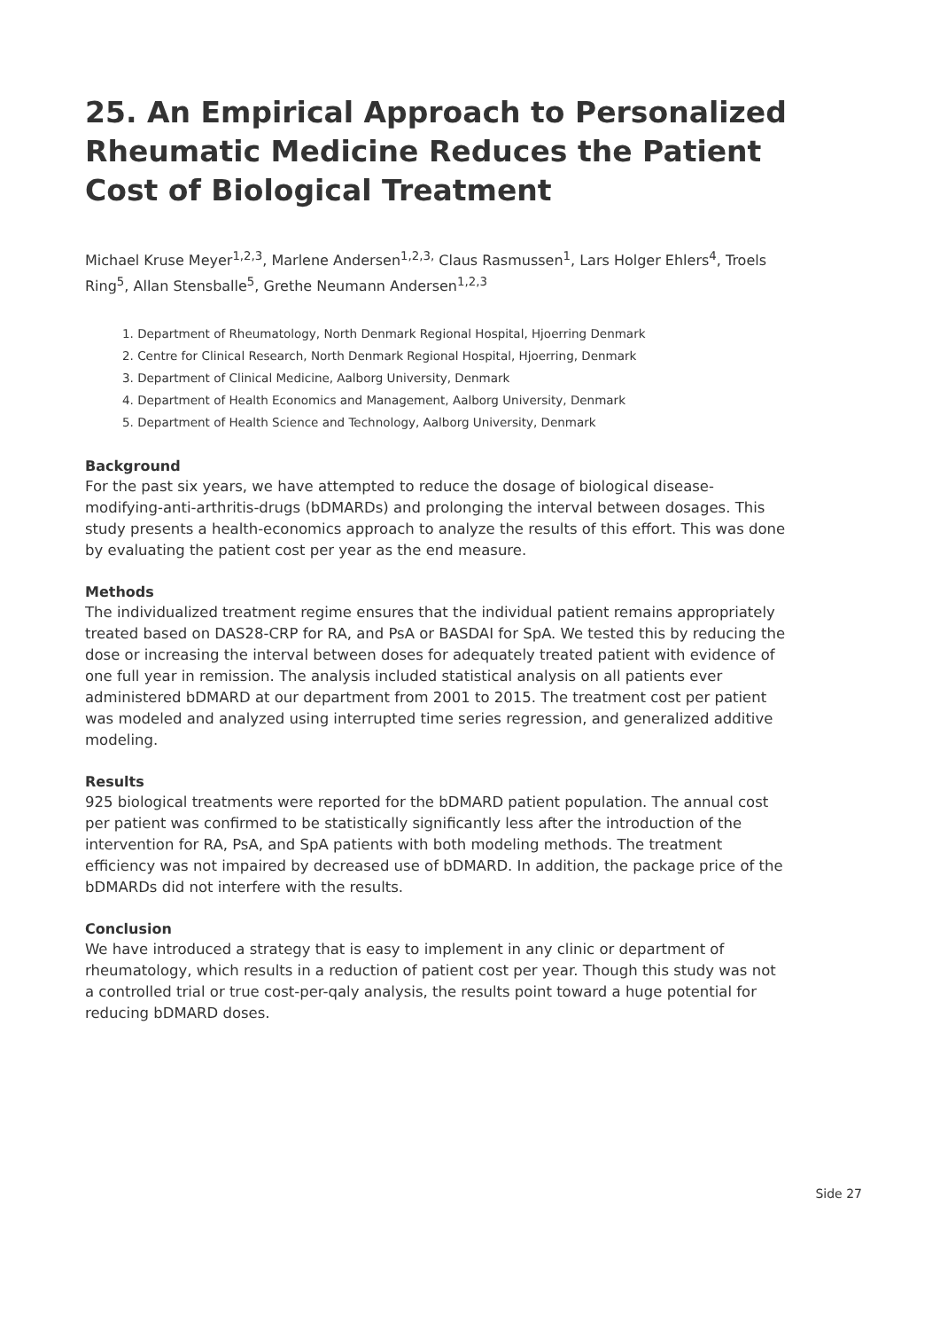25. An Empirical Approach to Personalized Rheumatic Medicine Reduces the Patient Cost of Biological Treatment
Michael Kruse Meyer<sup>1,2,3</sup>, Marlene Andersen<sup>1,2,3,</sup> Claus Rasmussen<sup>1</sup>, Lars Holger Ehlers<sup>4</sup>, Troels Ring<sup>5</sup>, Allan Stensballe<sup>5</sup>, Grethe Neumann Andersen<sup>1,2,3</sup>
1. Department of Rheumatology, North Denmark Regional Hospital, Hjoerring Denmark
2. Centre for Clinical Research, North Denmark Regional Hospital, Hjoerring, Denmark
3. Department of Clinical Medicine, Aalborg University, Denmark
4. Department of Health Economics and Management, Aalborg University, Denmark
5. Department of Health Science and Technology, Aalborg University, Denmark
Background
For the past six years, we have attempted to reduce the dosage of biological disease-modifying-anti-arthritis-drugs (bDMARDs) and prolonging the interval between dosages. This study presents a health-economics approach to analyze the results of this effort. This was done by evaluating the patient cost per year as the end measure.
Methods
The individualized treatment regime ensures that the individual patient remains appropriately treated based on DAS28-CRP for RA, and PsA or BASDAI for SpA. We tested this by reducing the dose or increasing the interval between doses for adequately treated patient with evidence of one full year in remission. The analysis included statistical analysis on all patients ever administered bDMARD at our department from 2001 to 2015. The treatment cost per patient was modeled and analyzed using interrupted time series regression, and generalized additive modeling.
Results
925 biological treatments were reported for the bDMARD patient population. The annual cost per patient was confirmed to be statistically significantly less after the introduction of the intervention for RA, PsA, and SpA patients with both modeling methods. The treatment efficiency was not impaired by decreased use of bDMARD. In addition, the package price of the bDMARDs did not interfere with the results.
Conclusion
We have introduced a strategy that is easy to implement in any clinic or department of rheumatology, which results in a reduction of patient cost per year. Though this study was not a controlled trial or true cost-per-qaly analysis, the results point toward a huge potential for reducing bDMARD doses.
Side 27